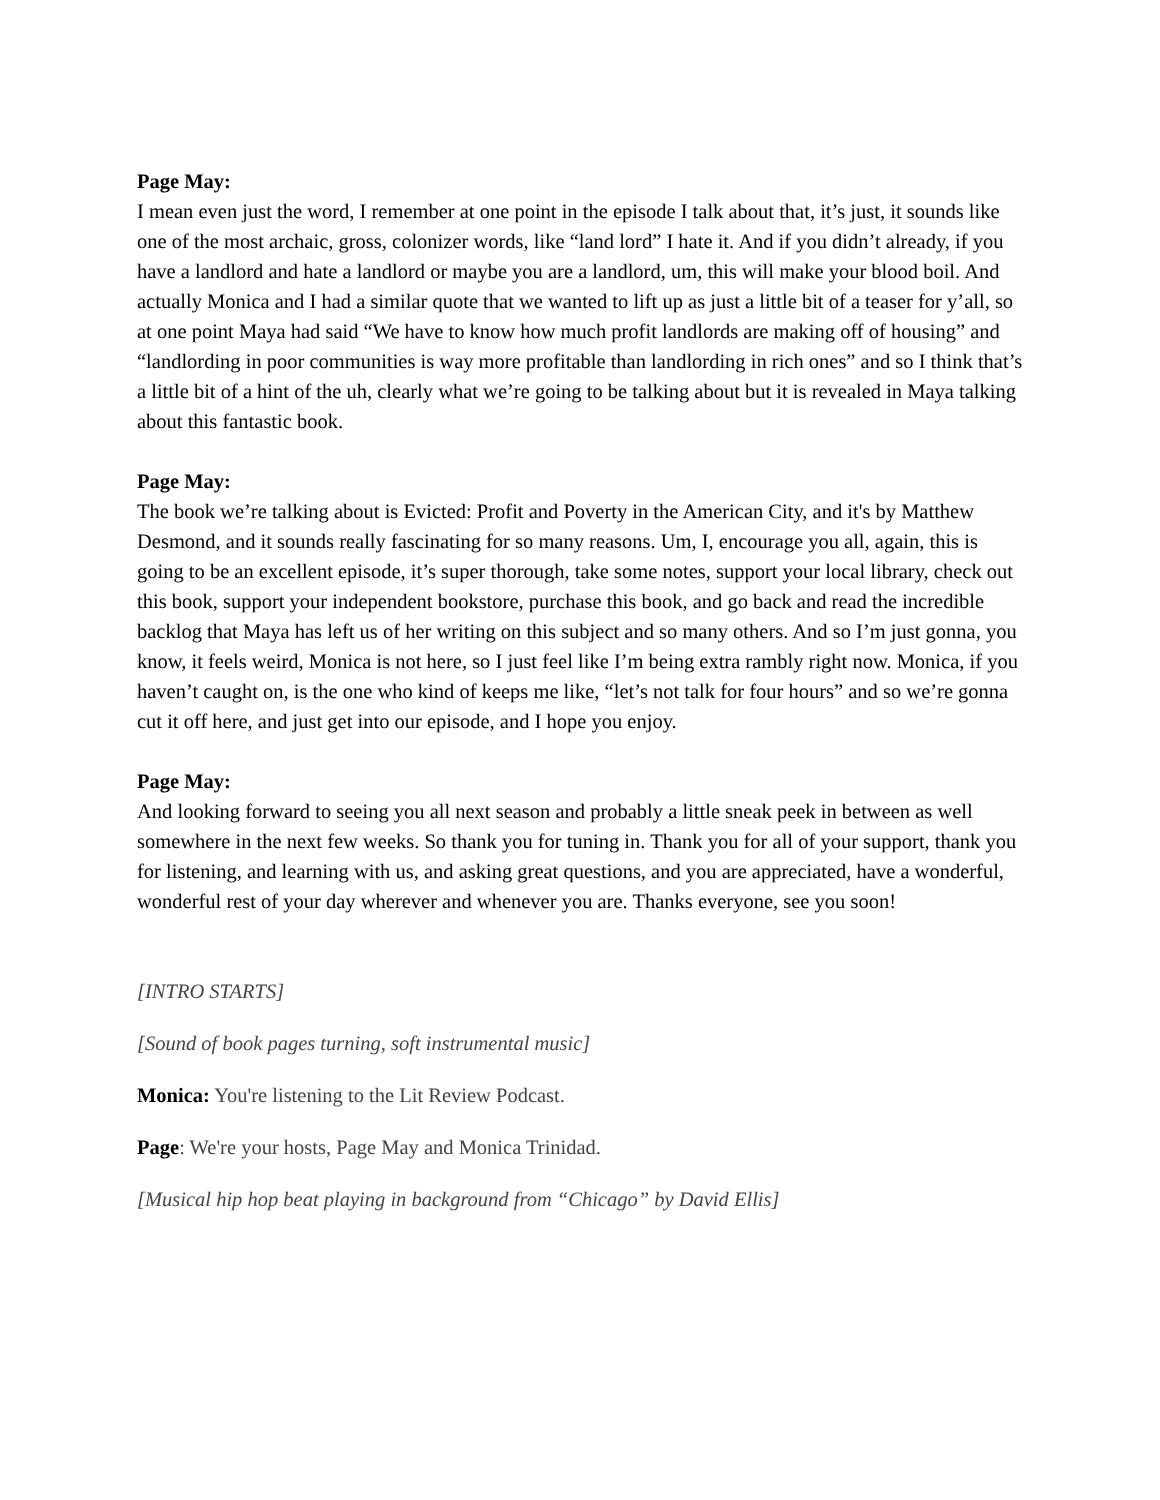Page May:
I mean even just the word, I remember at one point in the episode I talk about that, it’s just, it sounds like one of the most archaic, gross, colonizer words, like “land lord” I hate it. And if you didn’t already, if you have a landlord and hate a landlord or maybe you are a landlord, um, this will make your blood boil. And actually Monica and I had a similar quote that we wanted to lift up as just a little bit of a teaser for y’all, so at one point Maya had said “We have to know how much profit landlords are making off of housing” and “landlording in poor communities is way more profitable than landlording in rich ones” and so I think that’s a little bit of a hint of the uh, clearly what we’re going to be talking about but it is revealed in Maya talking about this fantastic book.
Page May:
The book we’re talking about is Evicted: Profit and Poverty in the American City, and it's by Matthew Desmond, and it sounds really fascinating for so many reasons. Um, I, encourage you all, again, this is going to be an excellent episode, it’s super thorough, take some notes, support your local library, check out this book, support your independent bookstore, purchase this book, and go back and read the incredible backlog that Maya has left us of her writing on this subject and so many others. And so I’m just gonna, you know, it feels weird, Monica is not here, so I just feel like I’m being extra rambly right now. Monica, if you haven’t caught on, is the one who kind of keeps me like, “let’s not talk for four hours” and so we’re gonna cut it off here, and just get into our episode, and I hope you enjoy.
Page May:
And looking forward to seeing you all next season and probably a little sneak peek in between as well somewhere in the next few weeks. So thank you for tuning in. Thank you for all of your support, thank you for listening, and learning with us, and asking great questions, and you are appreciated, have a wonderful, wonderful rest of your day wherever and whenever you are. Thanks everyone, see you soon!
[INTRO STARTS]
[Sound of book pages turning, soft instrumental music]
Monica: You're listening to the Lit Review Podcast.
Page: We're your hosts, Page May and Monica Trinidad.
[Musical hip hop beat playing in background from “Chicago” by David Ellis]